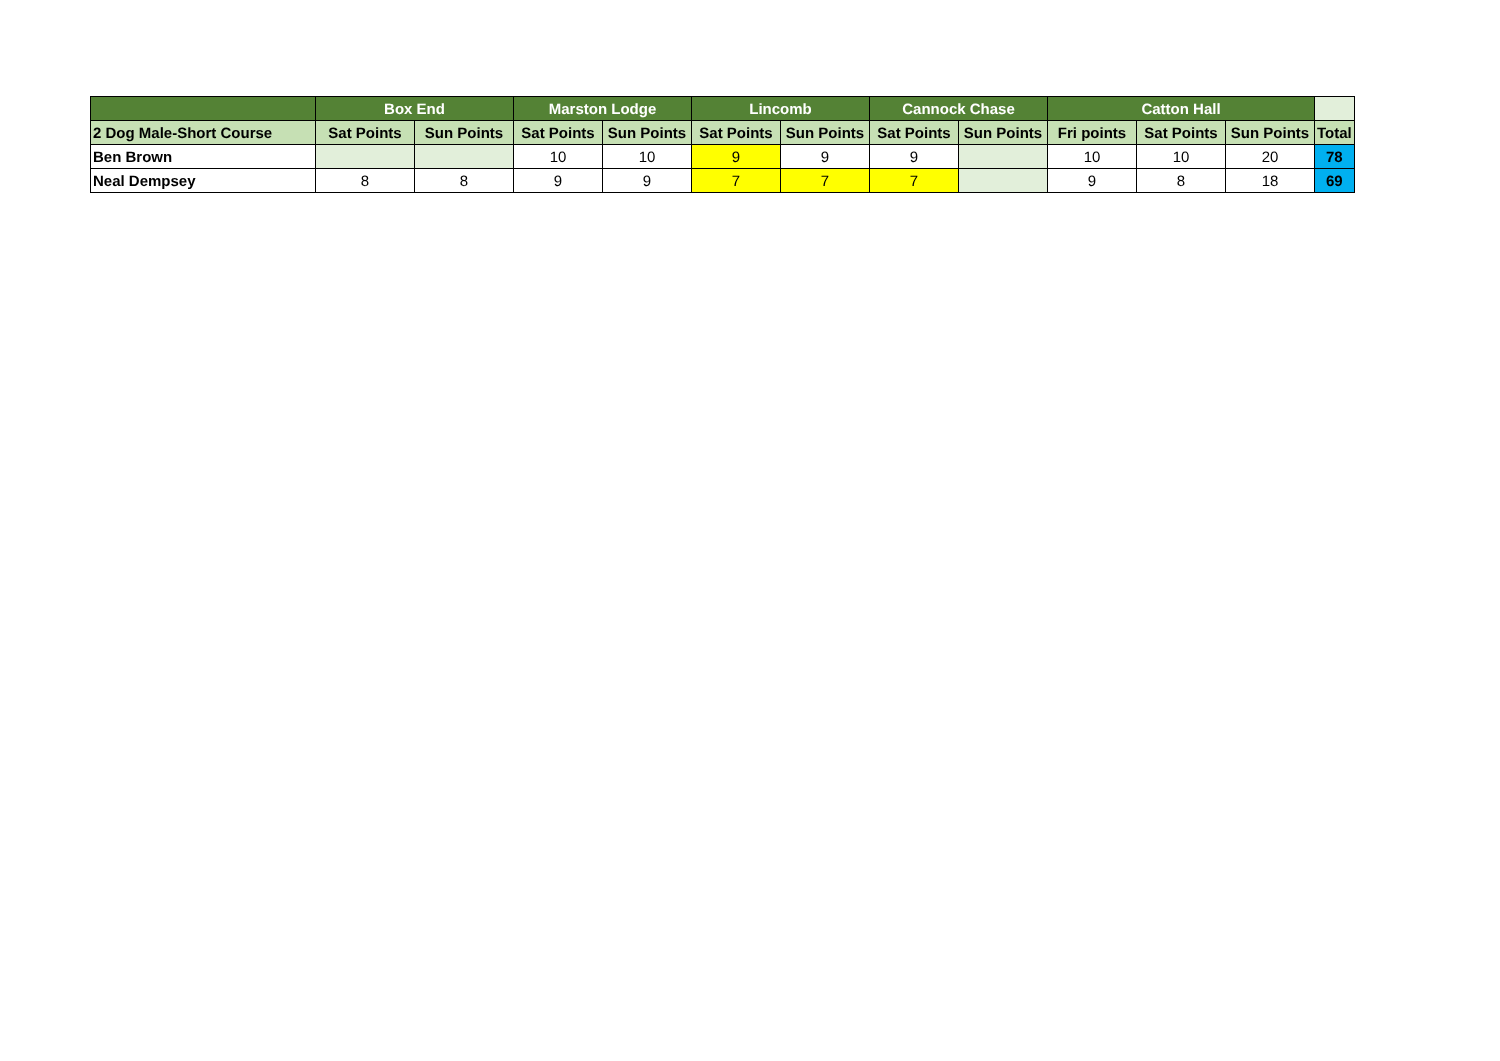| | Box End | | Marston Lodge | | Lincomb | | Cannock Chase | | Catton Hall | | | |
| --- | --- | --- | --- | --- | --- | --- | --- | --- | --- | --- | --- | --- |
| 2 Dog Male-Short Course | Sat Points | Sun Points | Sat Points | Sun Points | Sat Points | Sun Points | Sat Points | Sun Points | Fri points | Sat Points | Sun Points | Total |
| Ben Brown | | | 10 | 10 | 9 | 9 | 9 | | 10 | 10 | 20 | 78 |
| Neal Dempsey | 8 | 8 | 9 | 9 | 7 | 7 | 7 | | 9 | 8 | 18 | 69 |